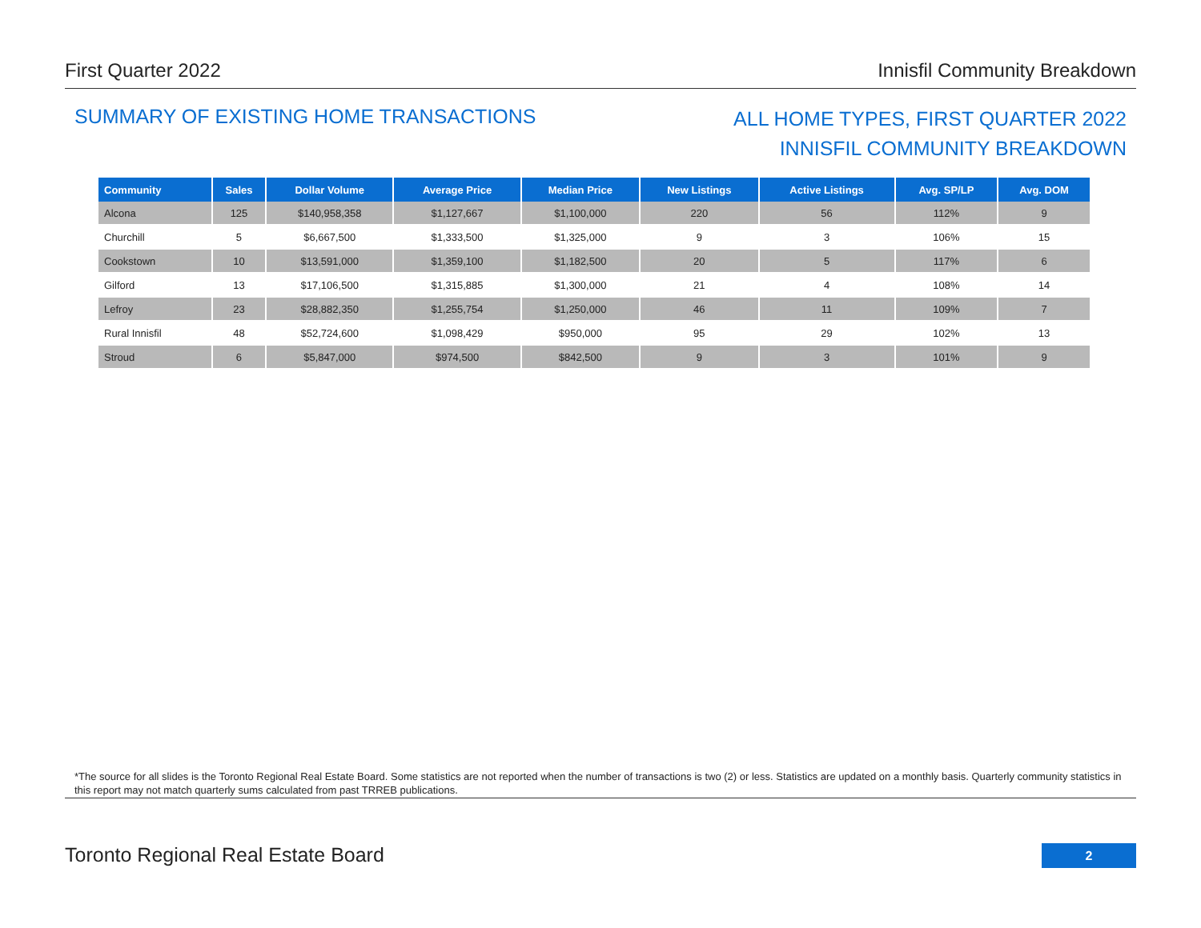First Quarter 2022 Innisfil Community Breakdown
SUMMARY OF EXISTING HOME TRANSACTIONS
ALL HOME TYPES, FIRST QUARTER 2022
INNISFIL COMMUNITY BREAKDOWN
| Community | Sales | Dollar Volume | Average Price | Median Price | New Listings | Active Listings | Avg. SP/LP | Avg. DOM |
| --- | --- | --- | --- | --- | --- | --- | --- | --- |
| Alcona | 125 | $140,958,358 | $1,127,667 | $1,100,000 | 220 | 56 | 112% | 9 |
| Churchill | 5 | $6,667,500 | $1,333,500 | $1,325,000 | 9 | 3 | 106% | 15 |
| Cookstown | 10 | $13,591,000 | $1,359,100 | $1,182,500 | 20 | 5 | 117% | 6 |
| Gilford | 13 | $17,106,500 | $1,315,885 | $1,300,000 | 21 | 4 | 108% | 14 |
| Lefroy | 23 | $28,882,350 | $1,255,754 | $1,250,000 | 46 | 11 | 109% | 7 |
| Rural Innisfil | 48 | $52,724,600 | $1,098,429 | $950,000 | 95 | 29 | 102% | 13 |
| Stroud | 6 | $5,847,000 | $974,500 | $842,500 | 9 | 3 | 101% | 9 |
*The source for all slides is the Toronto Regional Real Estate Board. Some statistics are not reported when the number of transactions is two (2) or less. Statistics are updated on a monthly basis. Quarterly community statistics in this report may not match quarterly sums calculated from past TRREB publications.
Toronto Regional Real Estate Board
2